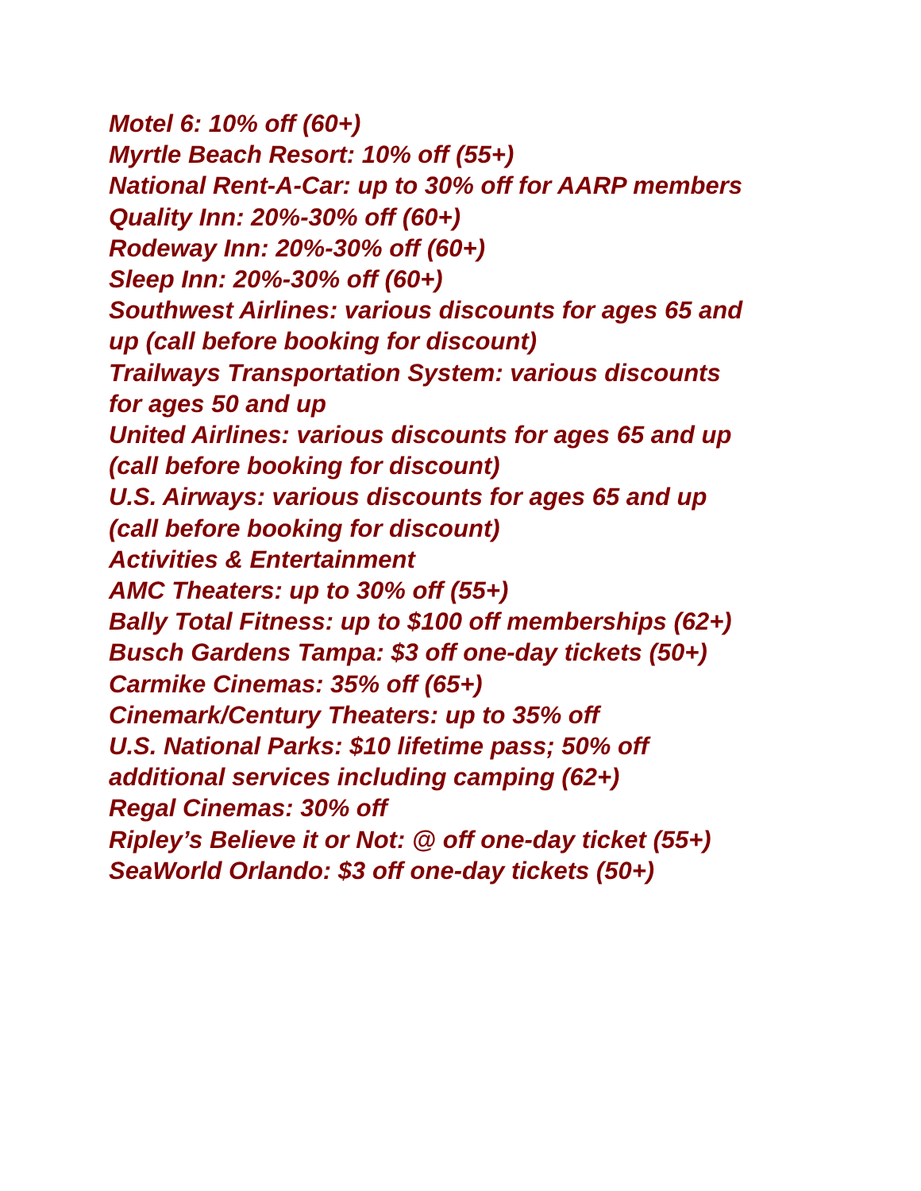Motel 6: 10% off (60+)
Myrtle Beach Resort: 10% off (55+)
National Rent-A-Car: up to 30% off for AARP members
Quality Inn: 20%-30% off (60+)
Rodeway Inn: 20%-30% off (60+)
Sleep Inn: 20%-30% off (60+)
Southwest Airlines: various discounts for ages 65 and
up (call before booking for discount)
Trailways Transportation System: various discounts
for ages 50 and up
United Airlines: various discounts for ages 65 and up
(call before booking for discount)
U.S. Airways: various discounts for ages 65 and up
(call before booking for discount)
Activities & Entertainment
AMC Theaters: up to 30% off (55+)
Bally Total Fitness: up to $100 off memberships (62+)
Busch Gardens Tampa: $3 off one-day tickets (50+)
Carmike Cinemas: 35% off (65+)
Cinemark/Century Theaters: up to 35% off
U.S. National Parks: $10 lifetime pass; 50% off
additional services including camping (62+)
Regal Cinemas: 30% off
Ripley’s Believe it or Not: @ off one-day ticket (55+)
SeaWorld Orlando: $3 off one-day tickets (50+)